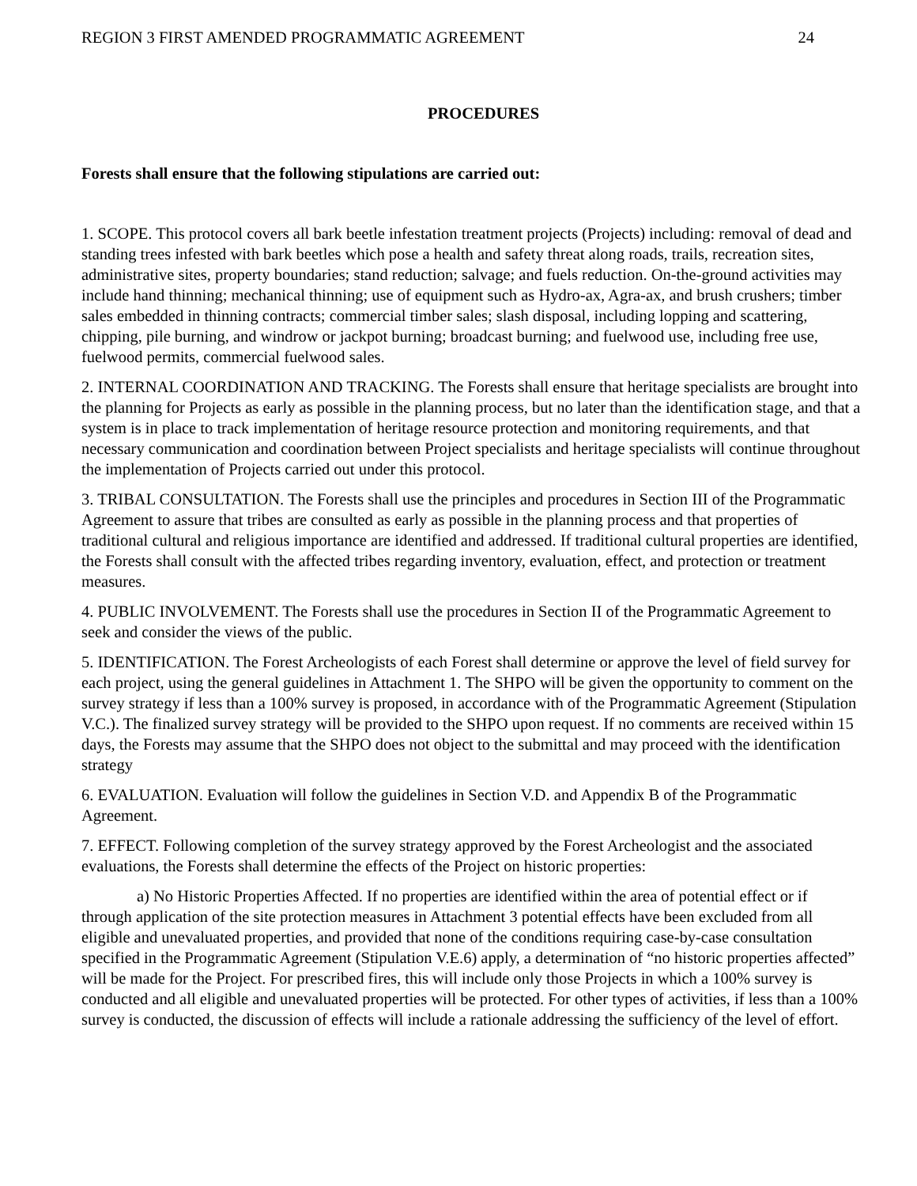REGION 3 FIRST AMENDED PROGRAMMATIC AGREEMENT 24
PROCEDURES
Forests shall ensure that the following stipulations are carried out:
1. SCOPE. This protocol covers all bark beetle infestation treatment projects (Projects) including: removal of dead and standing trees infested with bark beetles which pose a health and safety threat along roads, trails, recreation sites, administrative sites, property boundaries; stand reduction; salvage; and fuels reduction. On-the-ground activities may include hand thinning; mechanical thinning; use of equipment such as Hydro-ax, Agra-ax, and brush crushers; timber sales embedded in thinning contracts; commercial timber sales; slash disposal, including lopping and scattering, chipping, pile burning, and windrow or jackpot burning; broadcast burning; and fuelwood use, including free use, fuelwood permits, commercial fuelwood sales.
2. INTERNAL COORDINATION AND TRACKING. The Forests shall ensure that heritage specialists are brought into the planning for Projects as early as possible in the planning process, but no later than the identification stage, and that a system is in place to track implementation of heritage resource protection and monitoring requirements, and that necessary communication and coordination between Project specialists and heritage specialists will continue throughout the implementation of Projects carried out under this protocol.
3. TRIBAL CONSULTATION. The Forests shall use the principles and procedures in Section III of the Programmatic Agreement to assure that tribes are consulted as early as possible in the planning process and that properties of traditional cultural and religious importance are identified and addressed. If traditional cultural properties are identified, the Forests shall consult with the affected tribes regarding inventory, evaluation, effect, and protection or treatment measures.
4. PUBLIC INVOLVEMENT. The Forests shall use the procedures in Section II of the Programmatic Agreement to seek and consider the views of the public.
5. IDENTIFICATION. The Forest Archeologists of each Forest shall determine or approve the level of field survey for each project, using the general guidelines in Attachment 1. The SHPO will be given the opportunity to comment on the survey strategy if less than a 100% survey is proposed, in accordance with of the Programmatic Agreement (Stipulation V.C.). The finalized survey strategy will be provided to the SHPO upon request. If no comments are received within 15 days, the Forests may assume that the SHPO does not object to the submittal and may proceed with the identification strategy
6. EVALUATION. Evaluation will follow the guidelines in Section V.D. and Appendix B of the Programmatic Agreement.
7. EFFECT. Following completion of the survey strategy approved by the Forest Archeologist and the associated evaluations, the Forests shall determine the effects of the Project on historic properties:
a) No Historic Properties Affected. If no properties are identified within the area of potential effect or if through application of the site protection measures in Attachment 3 potential effects have been excluded from all eligible and unevaluated properties, and provided that none of the conditions requiring case-by-case consultation specified in the Programmatic Agreement (Stipulation V.E.6) apply, a determination of “no historic properties affected” will be made for the Project. For prescribed fires, this will include only those Projects in which a 100% survey is conducted and all eligible and unevaluated properties will be protected. For other types of activities, if less than a 100% survey is conducted, the discussion of effects will include a rationale addressing the sufficiency of the level of effort.